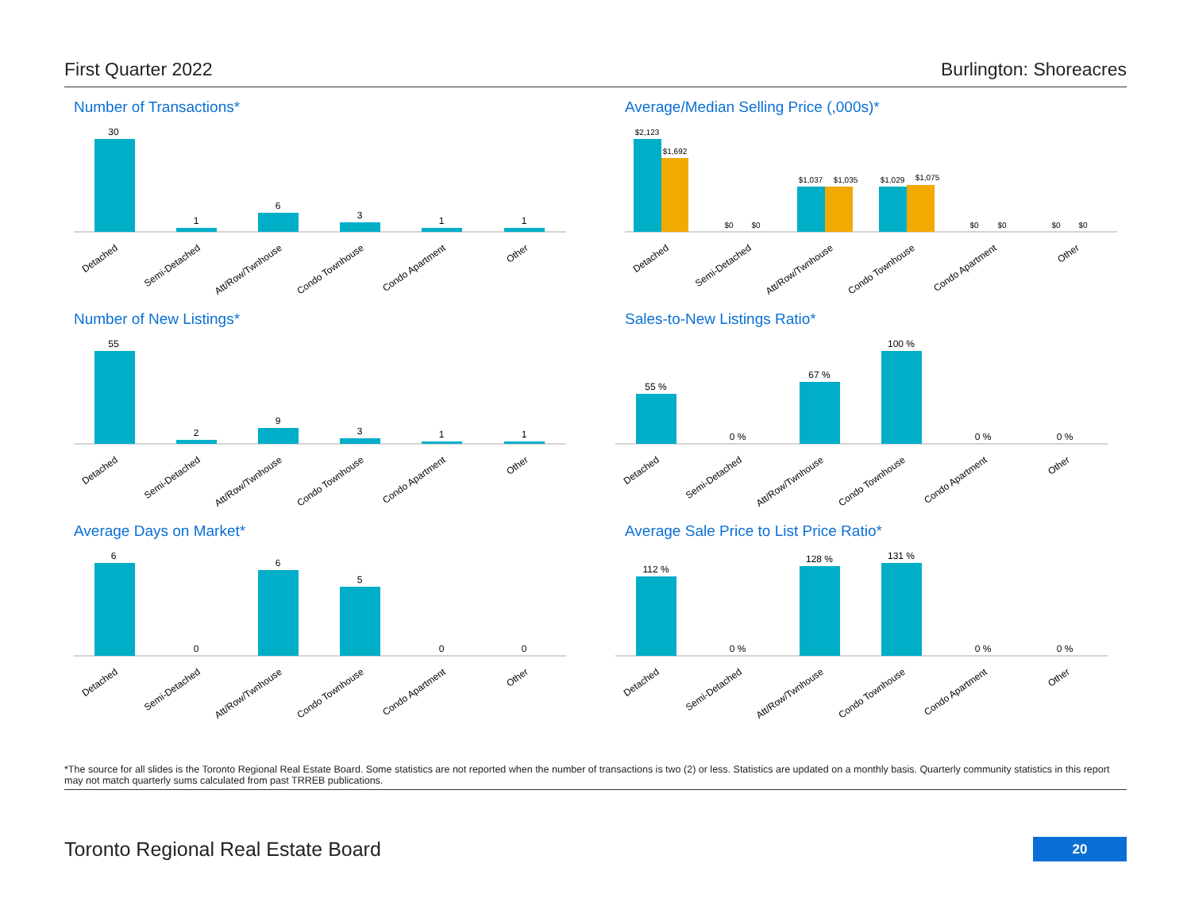First Quarter 2022 Burlington: Shoreacres
Number of Transactions*
30
1
6
3
1
1
Detached
Semi-Detached
Att/Row/Twnhouse
Condo Townhouse
Condo Apartment
Other
Average/Median Selling Price (,000s)*
$2,123
$1,692
$0
$0
$1,037
$1,035
$1,029
$1,075
$0
$0
$0
$0
Detached
Semi-Detached
Att/Row/Twnhouse
Condo Townhouse
Condo Apartment
Other
Number of New Listings*
55
2
9
3
1
1
Detached
Semi-Detached
Att/Row/Twnhouse
Condo Townhouse
Condo Apartment
Other
Sales-to-New Listings Ratio*
55 %
0 %
67 %
100 %
0 %
0 %
Detached
Semi-Detached
Att/Row/Twnhouse
Condo Townhouse
Condo Apartment
Other
Average Days on Market*
6
0
6
5
0
0
Detached
Semi-Detached
Att/Row/Twnhouse
Condo Townhouse
Condo Apartment
Other
Average Sale Price to List Price Ratio*
112 %
0 %
128 %
131 %
0 %
0 %
Detached
Semi-Detached
Att/Row/Twnhouse
Condo Townhouse
Condo Apartment
Other
*The source for all slides is the Toronto Regional Real Estate Board. Some statistics are not reported when the number of transactions is two (2) or less. Statistics are updated on a monthly basis. Quarterly community statistics in this report may not match quarterly sums calculated from past TRREB publications.
Toronto Regional Real Estate Board
20